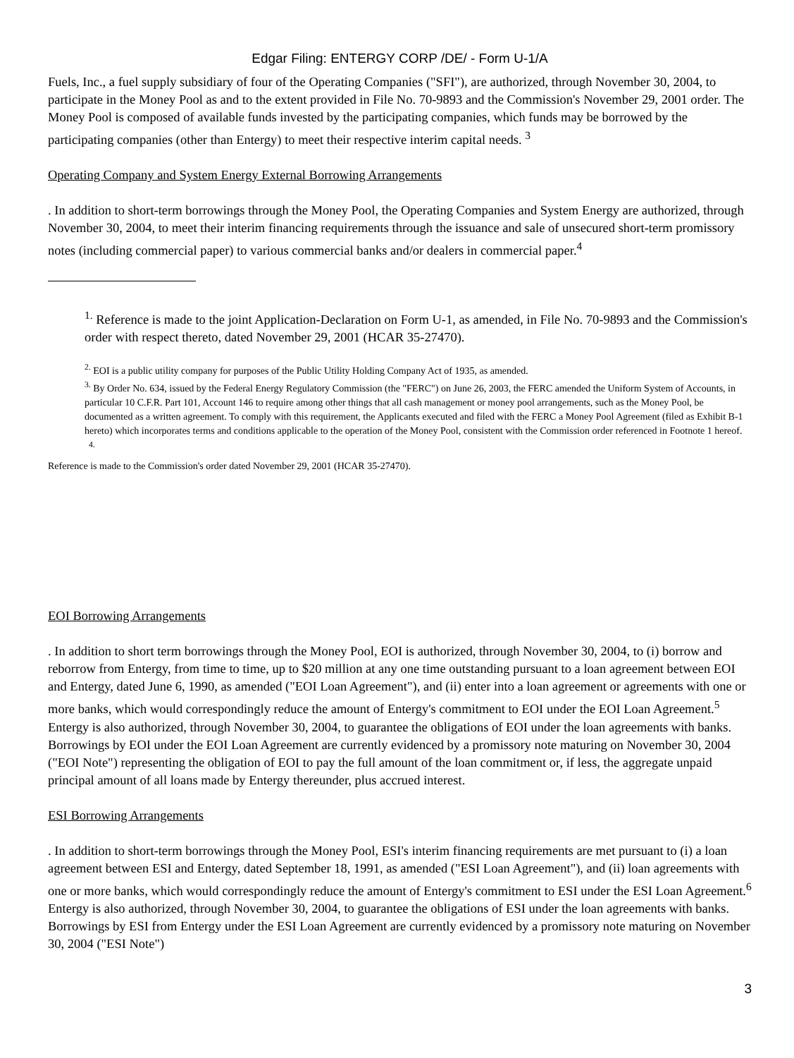Edgar Filing: ENTERGY CORP /DE/ - Form U-1/A
Fuels, Inc., a fuel supply subsidiary of four of the Operating Companies ("SFI"), are authorized, through November 30, 2004, to participate in the Money Pool as and to the extent provided in File No. 70-9893 and the Commission's November 29, 2001 order. The Money Pool is composed of available funds invested by the participating companies, which funds may be borrowed by the participating companies (other than Entergy) to meet their respective interim capital needs. <sup>3</sup>
Operating Company and System Energy External Borrowing Arrangements
. In addition to short-term borrowings through the Money Pool, the Operating Companies and System Energy are authorized, through November 30, 2004, to meet their interim financing requirements through the issuance and sale of unsecured short-term promissory notes (including commercial paper) to various commercial banks and/or dealers in commercial paper.<sup>4</sup>
<sup>1.</sup> Reference is made to the joint Application-Declaration on Form U-1, as amended, in File No. 70-9893 and the Commission's order with respect thereto, dated November 29, 2001 (HCAR 35-27470).
<sup>2.</sup> EOI is a public utility company for purposes of the Public Utility Holding Company Act of 1935, as amended.
<sup>3.</sup> By Order No. 634, issued by the Federal Energy Regulatory Commission (the "FERC") on June 26, 2003, the FERC amended the Uniform System of Accounts, in particular 10 C.F.R. Part 101, Account 146 to require among other things that all cash management or money pool arrangements, such as the Money Pool, be documented as a written agreement. To comply with this requirement, the Applicants executed and filed with the FERC a Money Pool Agreement (filed as Exhibit B-1 hereto) which incorporates terms and conditions applicable to the operation of the Money Pool, consistent with the Commission order referenced in Footnote 1 hereof.
<sup>4.</sup>
Reference is made to the Commission's order dated November 29, 2001 (HCAR 35-27470).
EOI Borrowing Arrangements
. In addition to short term borrowings through the Money Pool, EOI is authorized, through November 30, 2004, to (i) borrow and reborrow from Entergy, from time to time, up to $20 million at any one time outstanding pursuant to a loan agreement between EOI and Entergy, dated June 6, 1990, as amended ("EOI Loan Agreement"), and (ii) enter into a loan agreement or agreements with one or more banks, which would correspondingly reduce the amount of Entergy's commitment to EOI under the EOI Loan Agreement.<sup>5</sup> Entergy is also authorized, through November 30, 2004, to guarantee the obligations of EOI under the loan agreements with banks. Borrowings by EOI under the EOI Loan Agreement are currently evidenced by a promissory note maturing on November 30, 2004 ("EOI Note") representing the obligation of EOI to pay the full amount of the loan commitment or, if less, the aggregate unpaid principal amount of all loans made by Entergy thereunder, plus accrued interest.
ESI Borrowing Arrangements
. In addition to short-term borrowings through the Money Pool, ESI's interim financing requirements are met pursuant to (i) a loan agreement between ESI and Entergy, dated September 18, 1991, as amended ("ESI Loan Agreement"), and (ii) loan agreements with one or more banks, which would correspondingly reduce the amount of Entergy's commitment to ESI under the ESI Loan Agreement.<sup>6</sup> Entergy is also authorized, through November 30, 2004, to guarantee the obligations of ESI under the loan agreements with banks. Borrowings by ESI from Entergy under the ESI Loan Agreement are currently evidenced by a promissory note maturing on November 30, 2004 ("ESI Note")
3